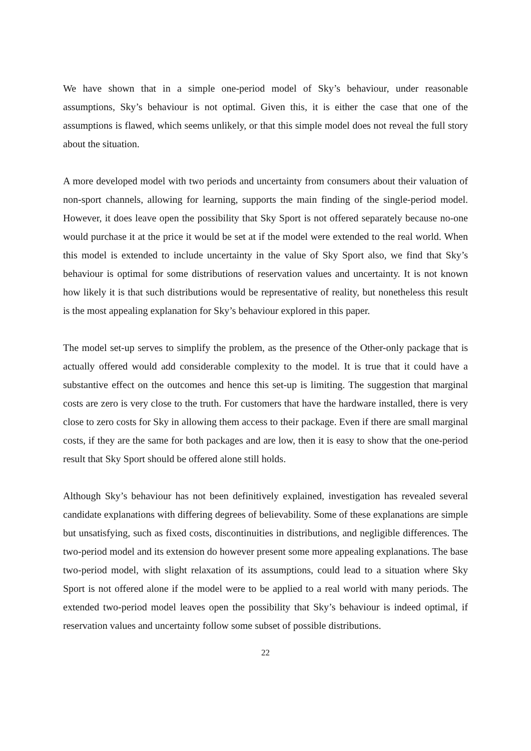We have shown that in a simple one-period model of Sky’s behaviour, under reasonable assumptions, Sky’s behaviour is not optimal. Given this, it is either the case that one of the assumptions is flawed, which seems unlikely, or that this simple model does not reveal the full story about the situation.
A more developed model with two periods and uncertainty from consumers about their valuation of non-sport channels, allowing for learning, supports the main finding of the single-period model. However, it does leave open the possibility that Sky Sport is not offered separately because no-one would purchase it at the price it would be set at if the model were extended to the real world. When this model is extended to include uncertainty in the value of Sky Sport also, we find that Sky’s behaviour is optimal for some distributions of reservation values and uncertainty. It is not known how likely it is that such distributions would be representative of reality, but nonetheless this result is the most appealing explanation for Sky’s behaviour explored in this paper.
The model set-up serves to simplify the problem, as the presence of the Other-only package that is actually offered would add considerable complexity to the model. It is true that it could have a substantive effect on the outcomes and hence this set-up is limiting. The suggestion that marginal costs are zero is very close to the truth. For customers that have the hardware installed, there is very close to zero costs for Sky in allowing them access to their package. Even if there are small marginal costs, if they are the same for both packages and are low, then it is easy to show that the one-period result that Sky Sport should be offered alone still holds.
Although Sky’s behaviour has not been definitively explained, investigation has revealed several candidate explanations with differing degrees of believability. Some of these explanations are simple but unsatisfying, such as fixed costs, discontinuities in distributions, and negligible differences. The two-period model and its extension do however present some more appealing explanations. The base two-period model, with slight relaxation of its assumptions, could lead to a situation where Sky Sport is not offered alone if the model were to be applied to a real world with many periods. The extended two-period model leaves open the possibility that Sky’s behaviour is indeed optimal, if reservation values and uncertainty follow some subset of possible distributions.
22